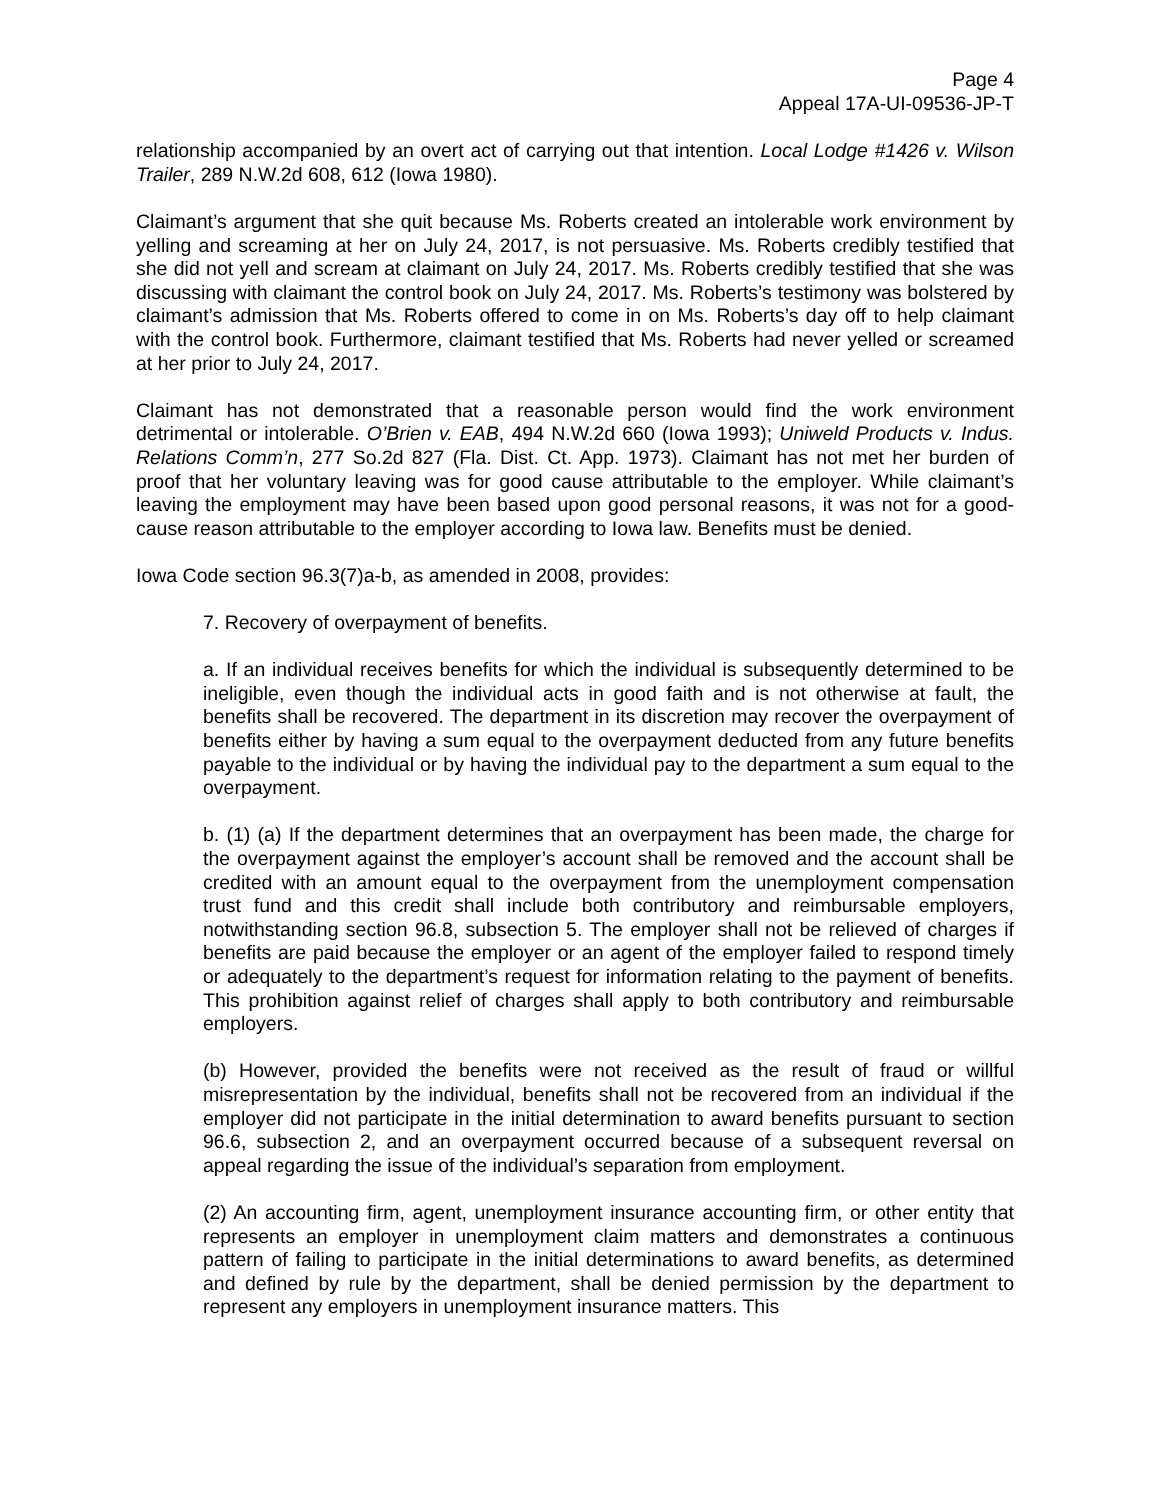Page 4
Appeal 17A-UI-09536-JP-T
relationship accompanied by an overt act of carrying out that intention. Local Lodge #1426 v. Wilson Trailer, 289 N.W.2d 608, 612 (Iowa 1980).
Claimant’s argument that she quit because Ms. Roberts created an intolerable work environment by yelling and screaming at her on July 24, 2017, is not persuasive. Ms. Roberts credibly testified that she did not yell and scream at claimant on July 24, 2017. Ms. Roberts credibly testified that she was discussing with claimant the control book on July 24, 2017. Ms. Roberts’s testimony was bolstered by claimant’s admission that Ms. Roberts offered to come in on Ms. Roberts’s day off to help claimant with the control book. Furthermore, claimant testified that Ms. Roberts had never yelled or screamed at her prior to July 24, 2017.
Claimant has not demonstrated that a reasonable person would find the work environment detrimental or intolerable. O’Brien v. EAB, 494 N.W.2d 660 (Iowa 1993); Uniweld Products v. Indus. Relations Comm’n, 277 So.2d 827 (Fla. Dist. Ct. App. 1973). Claimant has not met her burden of proof that her voluntary leaving was for good cause attributable to the employer. While claimant’s leaving the employment may have been based upon good personal reasons, it was not for a good-cause reason attributable to the employer according to Iowa law. Benefits must be denied.
Iowa Code section 96.3(7)a-b, as amended in 2008, provides:
7. Recovery of overpayment of benefits.
a. If an individual receives benefits for which the individual is subsequently determined to be ineligible, even though the individual acts in good faith and is not otherwise at fault, the benefits shall be recovered. The department in its discretion may recover the overpayment of benefits either by having a sum equal to the overpayment deducted from any future benefits payable to the individual or by having the individual pay to the department a sum equal to the overpayment.
b. (1) (a) If the department determines that an overpayment has been made, the charge for the overpayment against the employer’s account shall be removed and the account shall be credited with an amount equal to the overpayment from the unemployment compensation trust fund and this credit shall include both contributory and reimbursable employers, notwithstanding section 96.8, subsection 5. The employer shall not be relieved of charges if benefits are paid because the employer or an agent of the employer failed to respond timely or adequately to the department’s request for information relating to the payment of benefits. This prohibition against relief of charges shall apply to both contributory and reimbursable employers.
(b) However, provided the benefits were not received as the result of fraud or willful misrepresentation by the individual, benefits shall not be recovered from an individual if the employer did not participate in the initial determination to award benefits pursuant to section 96.6, subsection 2, and an overpayment occurred because of a subsequent reversal on appeal regarding the issue of the individual’s separation from employment.
(2) An accounting firm, agent, unemployment insurance accounting firm, or other entity that represents an employer in unemployment claim matters and demonstrates a continuous pattern of failing to participate in the initial determinations to award benefits, as determined and defined by rule by the department, shall be denied permission by the department to represent any employers in unemployment insurance matters. This